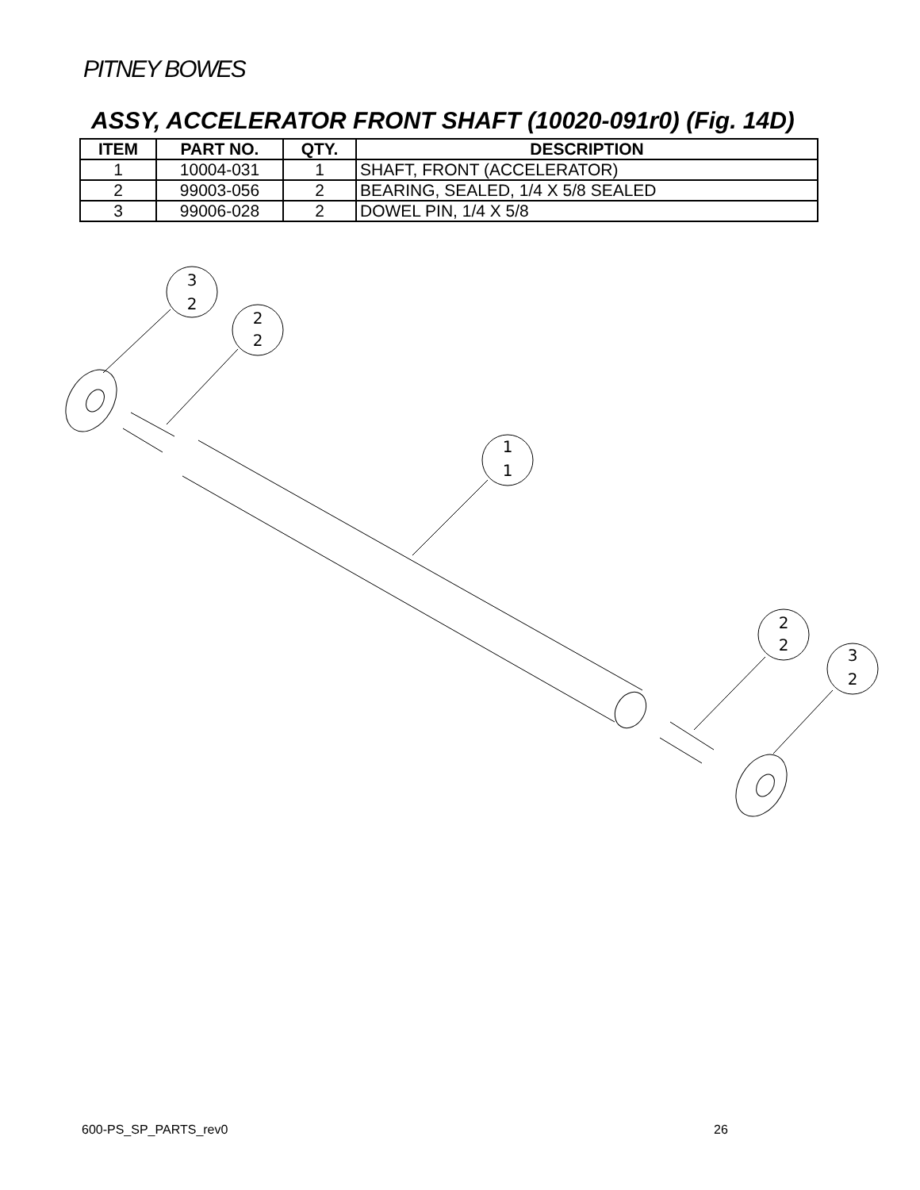PITNEY BOWES
ASSY, ACCELERATOR FRONT SHAFT (10020-091r0) (Fig. 14D)
| ITEM | PART NO. | QTY. | DESCRIPTION |
| --- | --- | --- | --- |
| 1 | 10004-031 | 1 | SHAFT, FRONT (ACCELERATOR) |
| 2 | 99003-056 | 2 | BEARING, SEALED, 1/4 X 5/8 SEALED |
| 3 | 99006-028 | 2 | DOWEL PIN, 1/4 X 5/8 |
3
2
2
2
1
1
2
2
3
2
600-PS_SP_PARTS_rev0 26